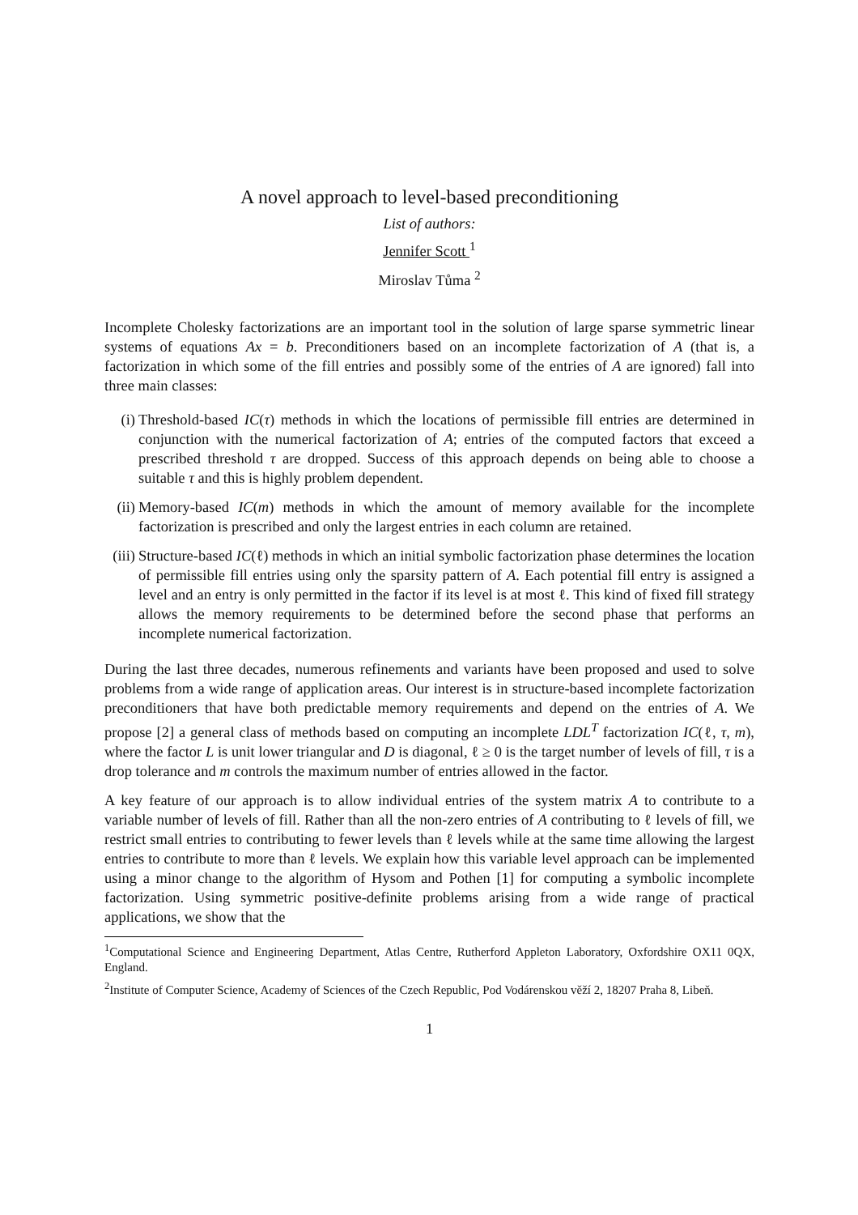A novel approach to level-based preconditioning
List of authors:
Jennifer Scott <sup>1</sup>
Miroslav Tůma <sup>2</sup>
Incomplete Cholesky factorizations are an important tool in the solution of large sparse symmetric linear systems of equations Ax = b. Preconditioners based on an incomplete factorization of A (that is, a factorization in which some of the fill entries and possibly some of the entries of A are ignored) fall into three main classes:
(i) Threshold-based IC(τ) methods in which the locations of permissible fill entries are determined in conjunction with the numerical factorization of A; entries of the computed factors that exceed a prescribed threshold τ are dropped. Success of this approach depends on being able to choose a suitable τ and this is highly problem dependent.
(ii) Memory-based IC(m) methods in which the amount of memory available for the incomplete factorization is prescribed and only the largest entries in each column are retained.
(iii) Structure-based IC(ℓ) methods in which an initial symbolic factorization phase determines the location of permissible fill entries using only the sparsity pattern of A. Each potential fill entry is assigned a level and an entry is only permitted in the factor if its level is at most ℓ. This kind of fixed fill strategy allows the memory requirements to be determined before the second phase that performs an incomplete numerical factorization.
During the last three decades, numerous refinements and variants have been proposed and used to solve problems from a wide range of application areas. Our interest is in structure-based incomplete factorization preconditioners that have both predictable memory requirements and depend on the entries of A. We propose [2] a general class of methods based on computing an incomplete LDL<sup>T</sup> factorization IC(ℓ, τ, m), where the factor L is unit lower triangular and D is diagonal, ℓ ≥ 0 is the target number of levels of fill, τ is a drop tolerance and m controls the maximum number of entries allowed in the factor.
A key feature of our approach is to allow individual entries of the system matrix A to contribute to a variable number of levels of fill. Rather than all the non-zero entries of A contributing to ℓ levels of fill, we restrict small entries to contributing to fewer levels than ℓ levels while at the same time allowing the largest entries to contribute to more than ℓ levels. We explain how this variable level approach can be implemented using a minor change to the algorithm of Hysom and Pothen [1] for computing a symbolic incomplete factorization. Using symmetric positive-definite problems arising from a wide range of practical applications, we show that the
<sup>1</sup> Computational Science and Engineering Department, Atlas Centre, Rutherford Appleton Laboratory, Oxfordshire OX11 0QX, England.
<sup>2</sup> Institute of Computer Science, Academy of Sciences of the Czech Republic, Pod Vodárenskou věží 2, 18207 Praha 8, Libeň.
1